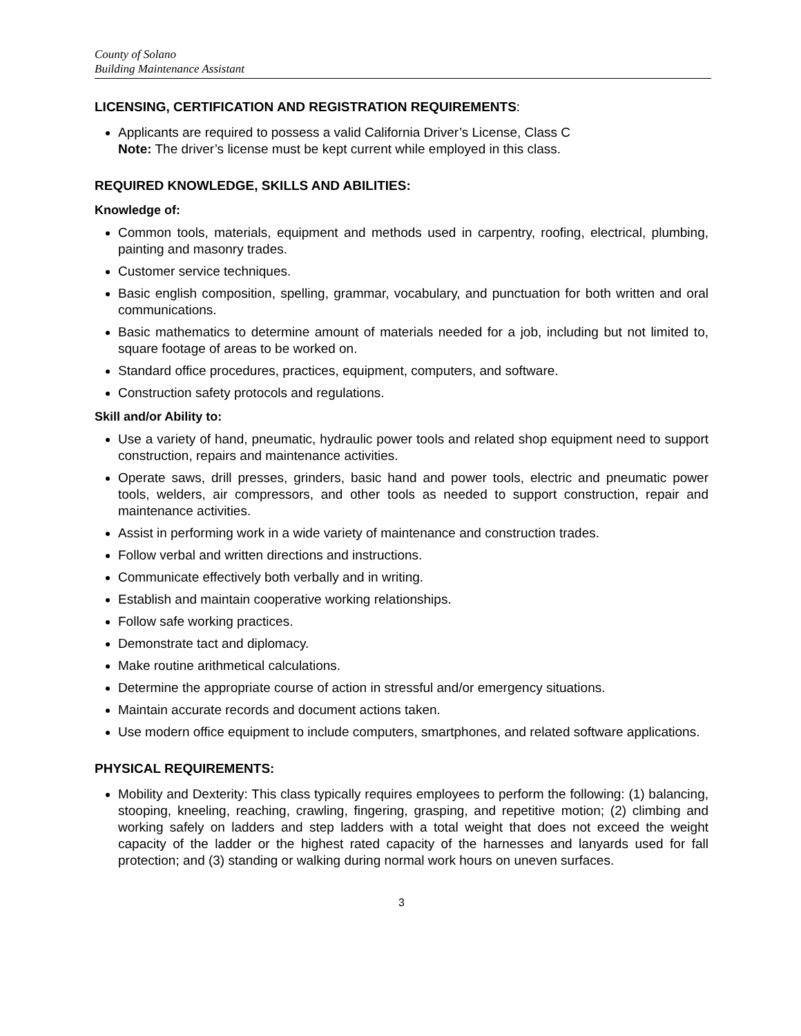County of Solano
Building Maintenance Assistant
LICENSING, CERTIFICATION AND REGISTRATION REQUIREMENTS:
Applicants are required to possess a valid California Driver’s License, Class C
Note: The driver’s license must be kept current while employed in this class.
REQUIRED KNOWLEDGE, SKILLS AND ABILITIES:
Knowledge of:
Common tools, materials, equipment and methods used in carpentry, roofing, electrical, plumbing, painting and masonry trades.
Customer service techniques.
Basic english composition, spelling, grammar, vocabulary, and punctuation for both written and oral communications.
Basic mathematics to determine amount of materials needed for a job, including but not limited to, square footage of areas to be worked on.
Standard office procedures, practices, equipment, computers, and software.
Construction safety protocols and regulations.
Skill and/or Ability to:
Use a variety of hand, pneumatic, hydraulic power tools and related shop equipment need to support construction, repairs and maintenance activities.
Operate saws, drill presses, grinders, basic hand and power tools, electric and pneumatic power tools, welders, air compressors, and other tools as needed to support construction, repair and maintenance activities.
Assist in performing work in a wide variety of maintenance and construction trades.
Follow verbal and written directions and instructions.
Communicate effectively both verbally and in writing.
Establish and maintain cooperative working relationships.
Follow safe working practices.
Demonstrate tact and diplomacy.
Make routine arithmetical calculations.
Determine the appropriate course of action in stressful and/or emergency situations.
Maintain accurate records and document actions taken.
Use modern office equipment to include computers, smartphones, and related software applications.
PHYSICAL REQUIREMENTS:
Mobility and Dexterity: This class typically requires employees to perform the following: (1) balancing, stooping, kneeling, reaching, crawling, fingering, grasping, and repetitive motion; (2) climbing and working safely on ladders and step ladders with a total weight that does not exceed the weight capacity of the ladder or the highest rated capacity of the harnesses and lanyards used for fall protection; and (3) standing or walking during normal work hours on uneven surfaces.
3